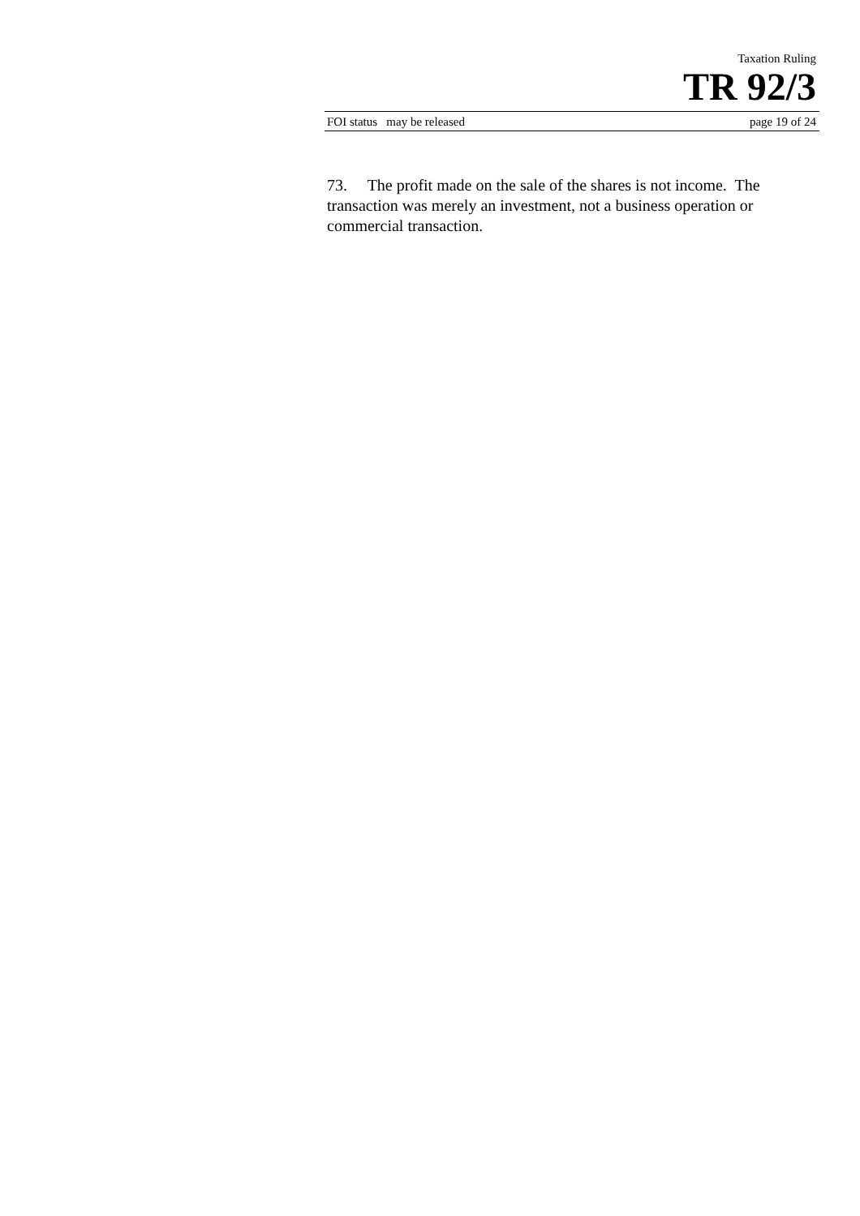Taxation Ruling
TR 92/3
FOI status may be released page 19 of 24
73. The profit made on the sale of the shares is not income. The transaction was merely an investment, not a business operation or commercial transaction.